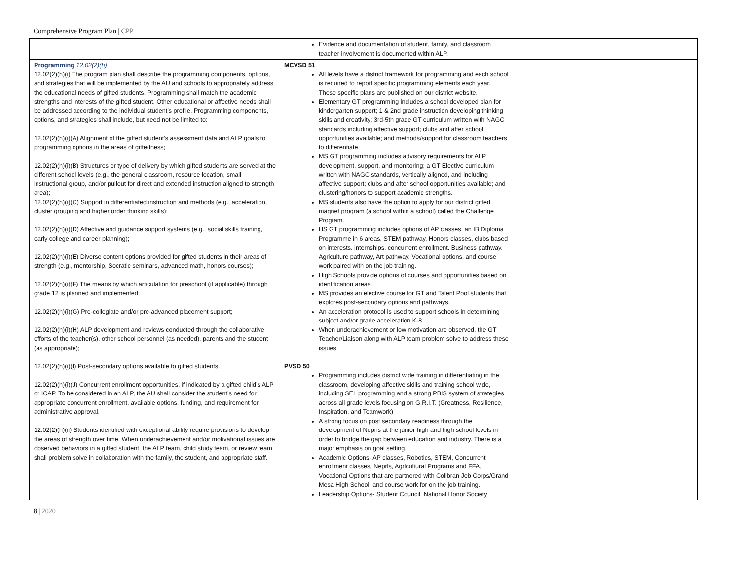Comprehensive Program Plan | CPP
| | Evidence and documentation of student, family, and classroom teacher involvement is documented within ALP. | |
| Programming 12.02(2)(h) 12.02(2)(h)(i) The program plan shall describe the programming components, options, and strategies that will be implemented by the AU and schools to appropriately address the educational needs of gifted students. Programming shall match the academic strengths and interests of the gifted student. Other educational or affective needs shall be addressed according to the individual student’s profile. Programming components, options, and strategies shall include, but need not be limited to: 12.02(2)(h)(i)(A) Alignment of the gifted student’s assessment data and ALP goals to programming options in the areas of giftedness; 12.02(2)(h)(i)(B) Structures or type of delivery by which gifted students are served at the different school levels (e.g., the general classroom, resource location, small instructional group, and/or pullout for direct and extended instruction aligned to strength area); 12.02(2)(h)(i)(C) Support in differentiated instruction and methods (e.g., acceleration, cluster grouping and higher order thinking skills); 12.02(2)(h)(i)(D) Affective and guidance support systems (e.g., social skills training, early college and career planning); 12.02(2)(h)(i)(E) Diverse content options provided for gifted students in their areas of strength (e.g., mentorship, Socratic seminars, advanced math, honors courses); 12.02(2)(h)(i)(F) The means by which articulation for preschool (if applicable) through grade 12 is planned and implemented; 12.02(2)(h)(i)(G) Pre-collegiate and/or pre-advanced placement support; 12.02(2)(h)(i)(H) ALP development and reviews conducted through the collaborative efforts of the teacher(s), other school personnel (as needed), parents and the student (as appropriate); 12.02(2)(h)(i)(I) Post-secondary options available to gifted students. 12.02(2)(h)(i)(J) Concurrent enrollment opportunities, if indicated by a gifted child’s ALP or ICAP. To be considered in an ALP, the AU shall consider the student’s need for appropriate concurrent enrollment, available options, funding, and requirement for administrative approval. 12.02(2)(h)(ii) Students identified with exceptional ability require provisions to develop the areas of strength over time. When underachievement and/or motivational issues are observed behaviors in a gifted student, the ALP team, child study team, or review team shall problem solve in collaboration with the family, the student, and appropriate staff. | MCVSD 51 All levels have a district framework for programming and each school is required to report specific programming elements each year. These specific plans are published on our district website. Elementary GT programming includes a school developed plan for kindergarten support; 1 & 2nd grade instruction developing thinking skills and creativity; 3rd-5th grade GT curriculum written with NAGC standards including affective support; clubs and after school opportunities available; and methods/support for classroom teachers to differentiate. MS GT programming includes advisory requirements for ALP development, support, and monitoring; a GT Elective curriculum written with NAGC standards, vertically aligned, and including affective support; clubs and after school opportunities available; and clustering/honors to support academic strengths. MS students also have the option to apply for our district gifted magnet program (a school within a school) called the Challenge Program. HS GT programming includes options of AP classes, an IB Diploma Programme in 6 areas, STEM pathway, Honors classes, clubs based on interests, internships, concurrent enrollment, Business pathway, Agriculture pathway, Art pathway, Vocational options, and course work paired with on the job training. High Schools provide options of courses and opportunities based on identification areas. MS provides an elective course for GT and Talent Pool students that explores post-secondary options and pathways. An acceleration protocol is used to support schools in determining subject and/or grade acceleration K-8. When underachievement or low motivation are observed, the GT Teacher/Liaison along with ALP team problem solve to address these issues. PVSD 50 Programming includes district wide training in differentiating in the classroom, developing affective skills and training school wide, including SEL programming and a strong PBIS system of strategies across all grade levels focusing on G.R.I.T. (Greatness, Resilience, Inspiration, and Teamwork) A strong focus on post secondary readiness through the development of Nepris at the junior high and high school levels in order to bridge the gap between education and industry. There is a major emphasis on goal setting. Academic Options- AP classes, Robotics, STEM, Concurrent enrollment classes, Nepris, Agricultural Programs and FFA, Vocational Options that are partnered with Collbran Job Corps/Grand Mesa High School, and course work for on the job training. Leadership Options- Student Council, National Honor Society | |
8 | 2020